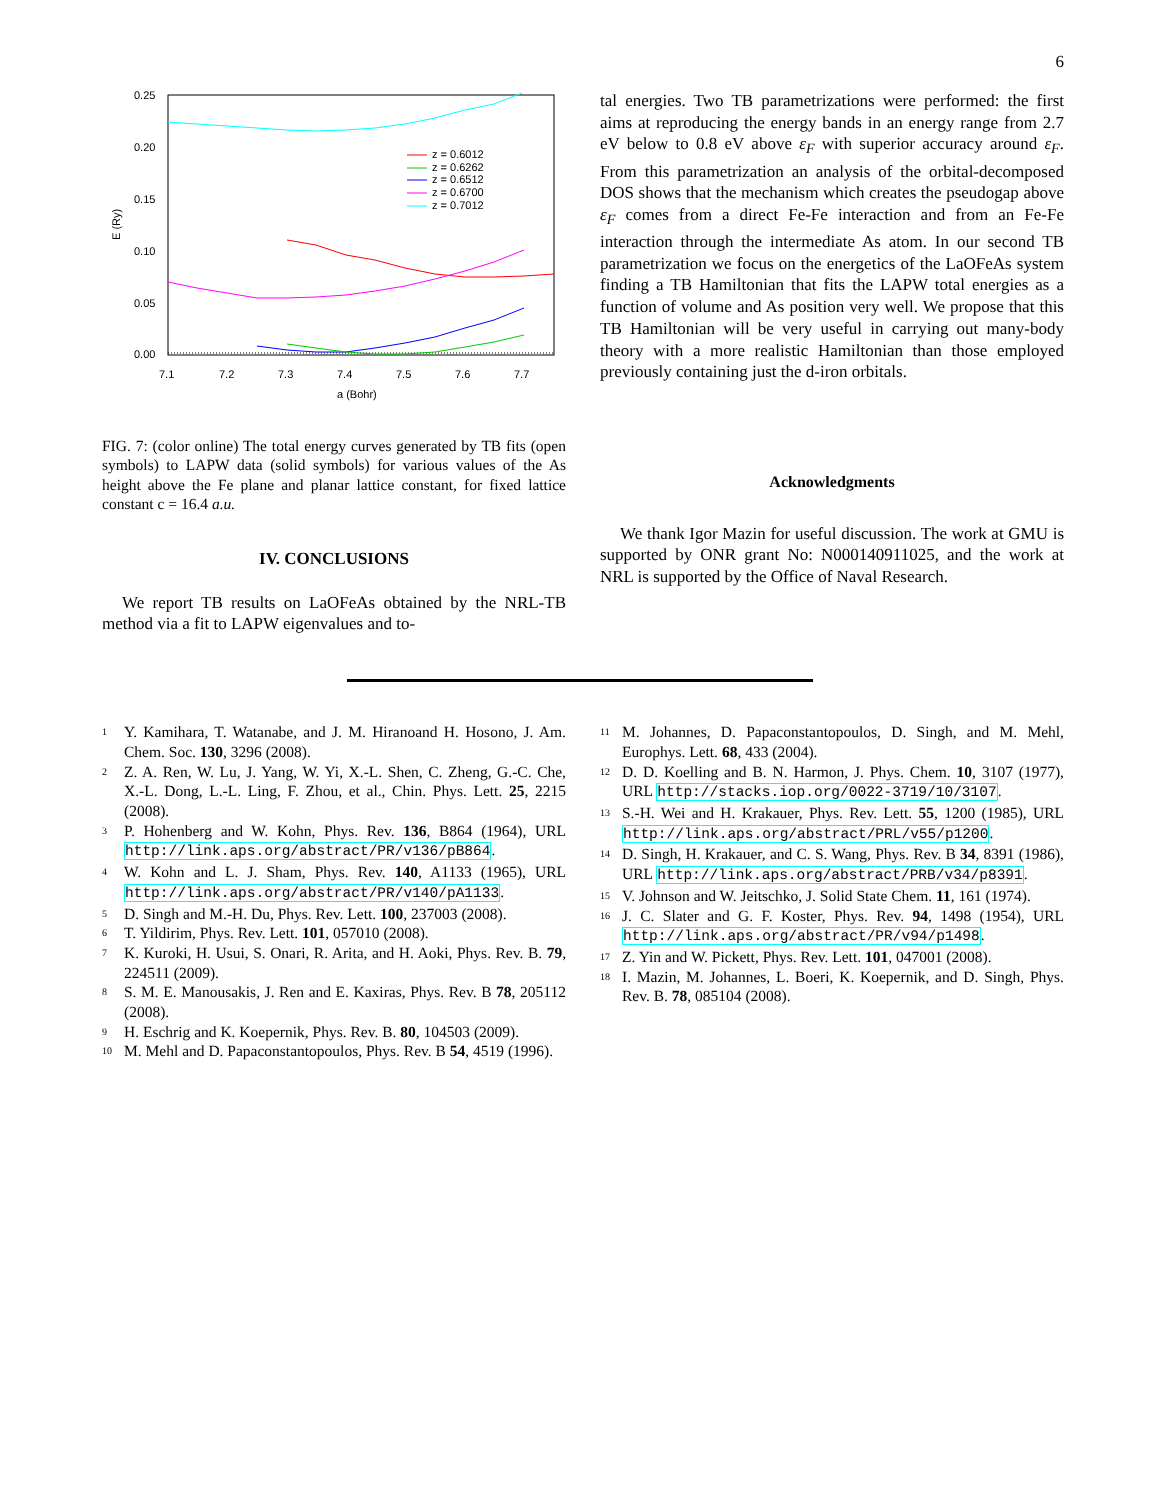6
0.25
0.20
0.15
0.10
0.05
0.00
7.1
7.2
7.3
7.4
7.5
7.6
7.7
a (Bohr)
E (Ry)
z = 0.6012
z = 0.6262
z = 0.6512
z = 0.6700
z = 0.7012
FIG. 7: (color online) The total energy curves generated by TB fits (open symbols) to LAPW data (solid symbols) for various values of the As height above the Fe plane and planar lattice constant, for fixed lattice constant c = 16.4 a.u.
IV. CONCLUSIONS
We report TB results on LaOFeAs obtained by the NRL-TB method via a fit to LAPW eigenvalues and to-
tal energies. Two TB parametrizations were performed: the first aims at reproducing the energy bands in an energy range from 2.7 eV below to 0.8 eV above ε<sub>F</sub> with superior accuracy around ε<sub>F</sub>. From this parametrization an analysis of the orbital-decomposed DOS shows that the mechanism which creates the pseudogap above ε<sub>F</sub> comes from a direct Fe-Fe interaction and from an Fe-Fe interaction through the intermediate As atom. In our second TB parametrization we focus on the energetics of the LaOFeAs system finding a TB Hamiltonian that fits the LAPW total energies as a function of volume and As position very well. We propose that this TB Hamiltonian will be very useful in carrying out many-body theory with a more realistic Hamiltonian than those employed previously containing just the d-iron orbitals.
Acknowledgments
We thank Igor Mazin for useful discussion. The work at GMU is supported by ONR grant No: N000140911025, and the work at NRL is supported by the Office of Naval Research.
<sup>1</sup> Y. Kamihara, T. Watanabe, and J. M. Hiranoand H. Hosono, J. Am. Chem. Soc. 130, 3296 (2008).
<sup>2</sup> Z. A. Ren, W. Lu, J. Yang, W. Yi, X.-L. Shen, C. Zheng, G.-C. Che, X.-L. Dong, L.-L. Ling, F. Zhou, et al., Chin. Phys. Lett. 25, 2215 (2008).
<sup>3</sup> P. Hohenberg and W. Kohn, Phys. Rev. 136, B864 (1964), URL http://link.aps.org/abstract/PR/v136/pB864.
<sup>4</sup> W. Kohn and L. J. Sham, Phys. Rev. 140, A1133 (1965), URL http://link.aps.org/abstract/PR/v140/pA1133.
<sup>5</sup> D. Singh and M.-H. Du, Phys. Rev. Lett. 100, 237003 (2008).
<sup>6</sup> T. Yildirim, Phys. Rev. Lett. 101, 057010 (2008).
<sup>7</sup> K. Kuroki, H. Usui, S. Onari, R. Arita, and H. Aoki, Phys. Rev. B. 79, 224511 (2009).
<sup>8</sup> S. M. E. Manousakis, J. Ren and E. Kaxiras, Phys. Rev. B 78, 205112 (2008).
<sup>9</sup>H. Eschrig and K. Koepernik, Phys. Rev. B. 80, 104503 (2009).
<sup>10</sup> M. Mehl and D. Papaconstantopoulos, Phys. Rev. B 54, 4519 (1996).
<sup>11</sup> M. Johannes, D. Papaconstantopoulos, D. Singh, and M. Mehl, Europhys. Lett. 68, 433 (2004).
<sup>12</sup> D. D. Koelling and B. N. Harmon, J. Phys. Chem. 10, 3107 (1977), URL http://stacks.iop.org/0022-3719/10/3107.
<sup>13</sup> S.-H. Wei and H. Krakauer, Phys. Rev. Lett. 55, 1200 (1985), URL http://link.aps.org/abstract/PRL/v55/p1200.
<sup>14</sup> D. Singh, H. Krakauer, and C. S. Wang, Phys. Rev. B 34, 8391 (1986), URL http://link.aps.org/abstract/PRB/v34/p8391.
<sup>15</sup> V. Johnson and W. Jeitschko, J. Solid State Chem. 11, 161 (1974).
<sup>16</sup> J. C. Slater and G. F. Koster, Phys. Rev. 94, 1498 (1954), URL http://link.aps.org/abstract/PR/v94/p1498.
<sup>17</sup> Z. Yin and W. Pickett, Phys. Rev. Lett. 101, 047001 (2008).
<sup>18</sup> I. Mazin, M. Johannes, L. Boeri, K. Koepernik, and D. Singh, Phys. Rev. B. 78, 085104 (2008).